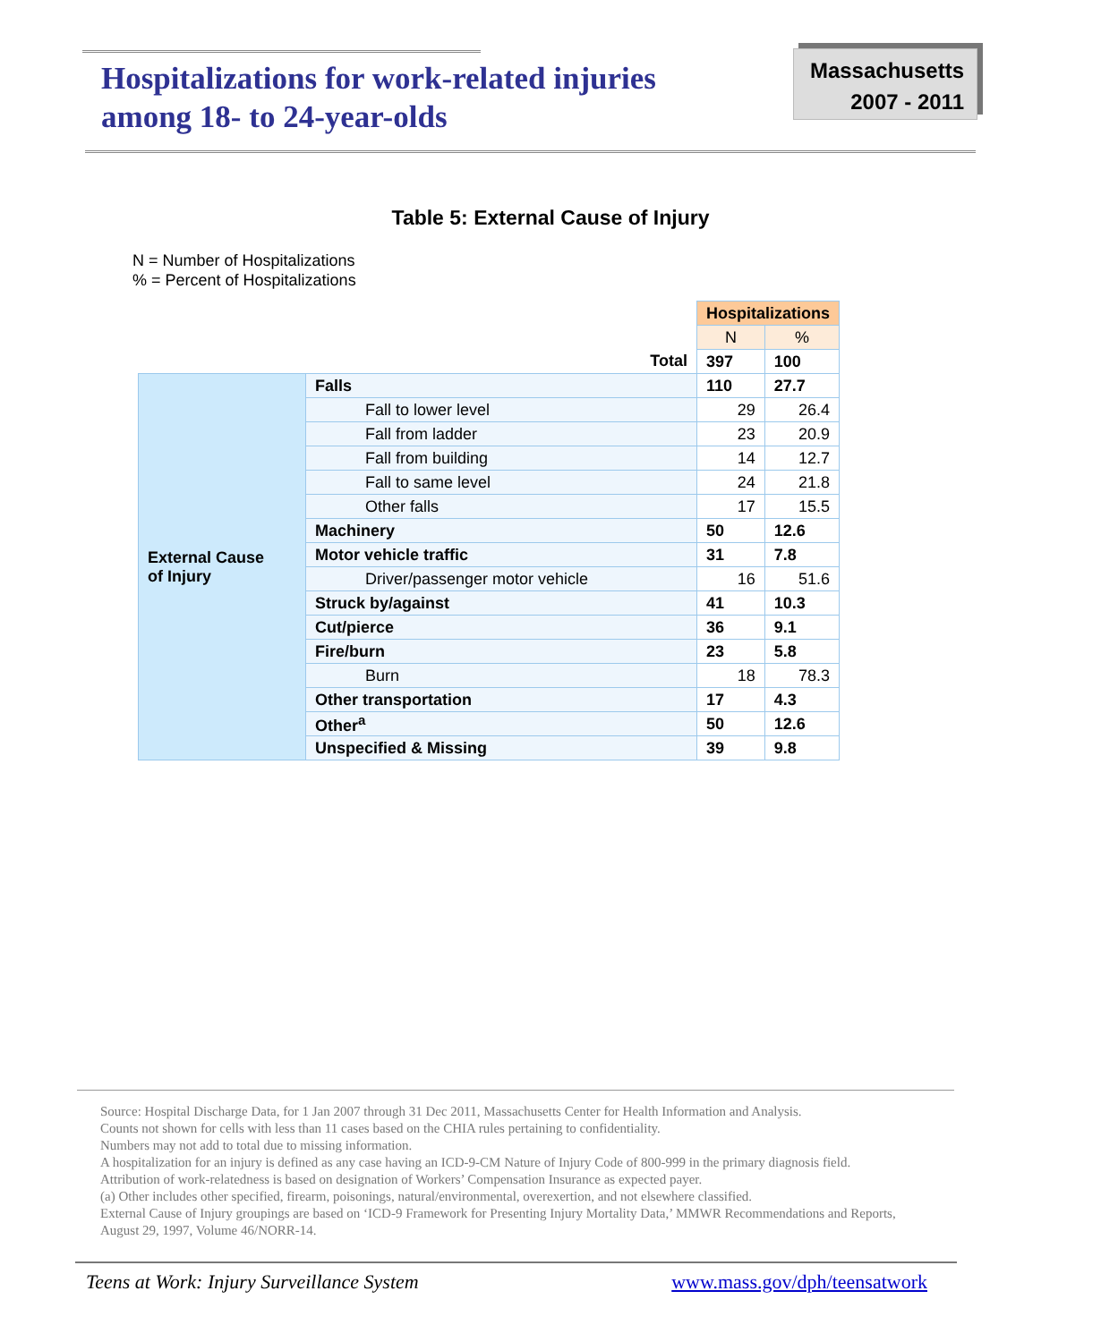Hospitalizations for work-related injuries
among 18- to 24-year-olds
Massachusetts
2007 - 2011
Table 5: External Cause of Injury
N = Number of Hospitalizations
% = Percent of Hospitalizations
| | | Hospitalizations | |
| | | N | % |
| Total | | 397 | 100 |
| External Cause of Injury | Falls | 110 | 27.7 |
| | Fall to lower level | 29 | 26.4 |
| | Fall from ladder | 23 | 20.9 |
| | Fall from building | 14 | 12.7 |
| | Fall to same level | 24 | 21.8 |
| | Other falls | 17 | 15.5 |
| | Machinery | 50 | 12.6 |
| | Motor vehicle traffic | 31 | 7.8 |
| | Driver/passenger motor vehicle | 16 | 51.6 |
| | Struck by/against | 41 | 10.3 |
| | Cut/pierce | 36 | 9.1 |
| | Fire/burn | 23 | 5.8 |
| | Burn | 18 | 78.3 |
| | Other transportation | 17 | 4.3 |
| | Other<sup>a</sup> | 50 | 12.6 |
| | Unspecified & Missing | 39 | 9.8 |
Source: Hospital Discharge Data, for 1 Jan 2007 through 31 Dec 2011, Massachusetts Center for Health Information and Analysis.
Counts not shown for cells with less than 11 cases based on the CHIA rules pertaining to confidentiality.
Numbers may not add to total due to missing information.
A hospitalization for an injury is defined as any case having an ICD-9-CM Nature of Injury Code of 800-999 in the primary diagnosis field.
Attribution of work-relatedness is based on designation of Workers’ Compensation Insurance as expected payer.
(a) Other includes other specified, firearm, poisonings, natural/environmental, overexertion, and not elsewhere classified.
External Cause of Injury groupings are based on ‘ICD-9 Framework for Presenting Injury Mortality Data,’ MMWR Recommendations and Reports, August 29, 1997, Volume 46/NORR-14.
Teens at Work: Injury Surveillance System www.mass.gov/dph/teensatwork